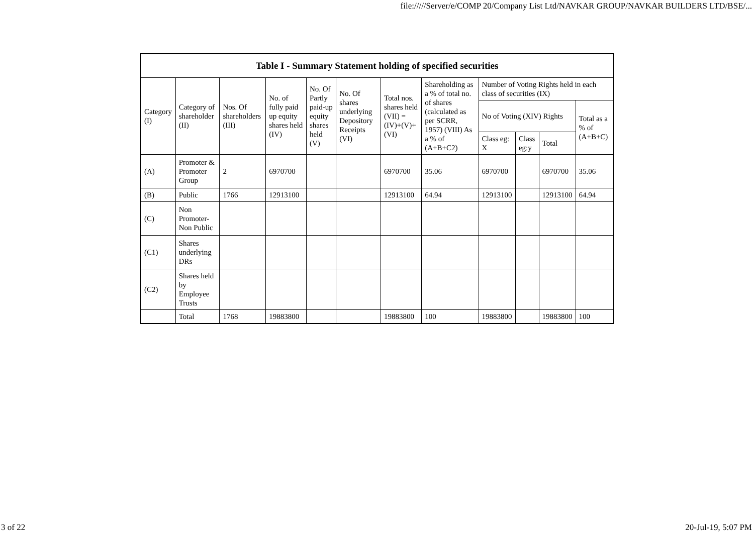file://///Server/e/COMP 20/Company List Ltd/NAVKAR GROUP/NAVKAR BUILDERS LTD/BSE/...
| Table I - Summary Statement holding of specified securities | | | | | | | | | | | |
| --- | --- | --- | --- | --- | --- | --- | --- | --- | --- | --- | --- |
| Category (I) | Category of shareholder (II) | Nos. Of shareholders (III) | No. of fully paid up equity shares held (IV) | No. Of Partly paid-up equity shares held (V) | No. Of shares underlying Depository Receipts (VI) | Total nos. shares held (VII) = (IV)+(V)+ (VI) | Shareholding as a % of total no. of shares (calculated as per SCRR, 1957) (VIII) As a % of (A+B+C2) | Number of Voting Rights held in each class of securities (IX) | | | |
| | | | | | | | | No of Voting (XIV) Rights | | | Total as a % of (A+B+C) |
| | | | | | | | | Class eg: X | Class eg:y | Total | |
| (A) | Promoter & Promoter Group | 2 | 6970700 | | | 6970700 | 35.06 | 6970700 | | 6970700 | 35.06 |
| (B) | Public | 1766 | 12913100 | | | 12913100 | 64.94 | 12913100 | | 12913100 | 64.94 |
| (C) | Non Promoter- Non Public | | | | | | | | | | |
| (C1) | Shares underlying DRs | | | | | | | | | | |
| (C2) | Shares held by Employee Trusts | | | | | | | | | | |
| | Total | 1768 | 19883800 | | | 19883800 | 100 | 19883800 | | 19883800 | 100 |
3 of 22 20-Jul-19, 5:07 PM